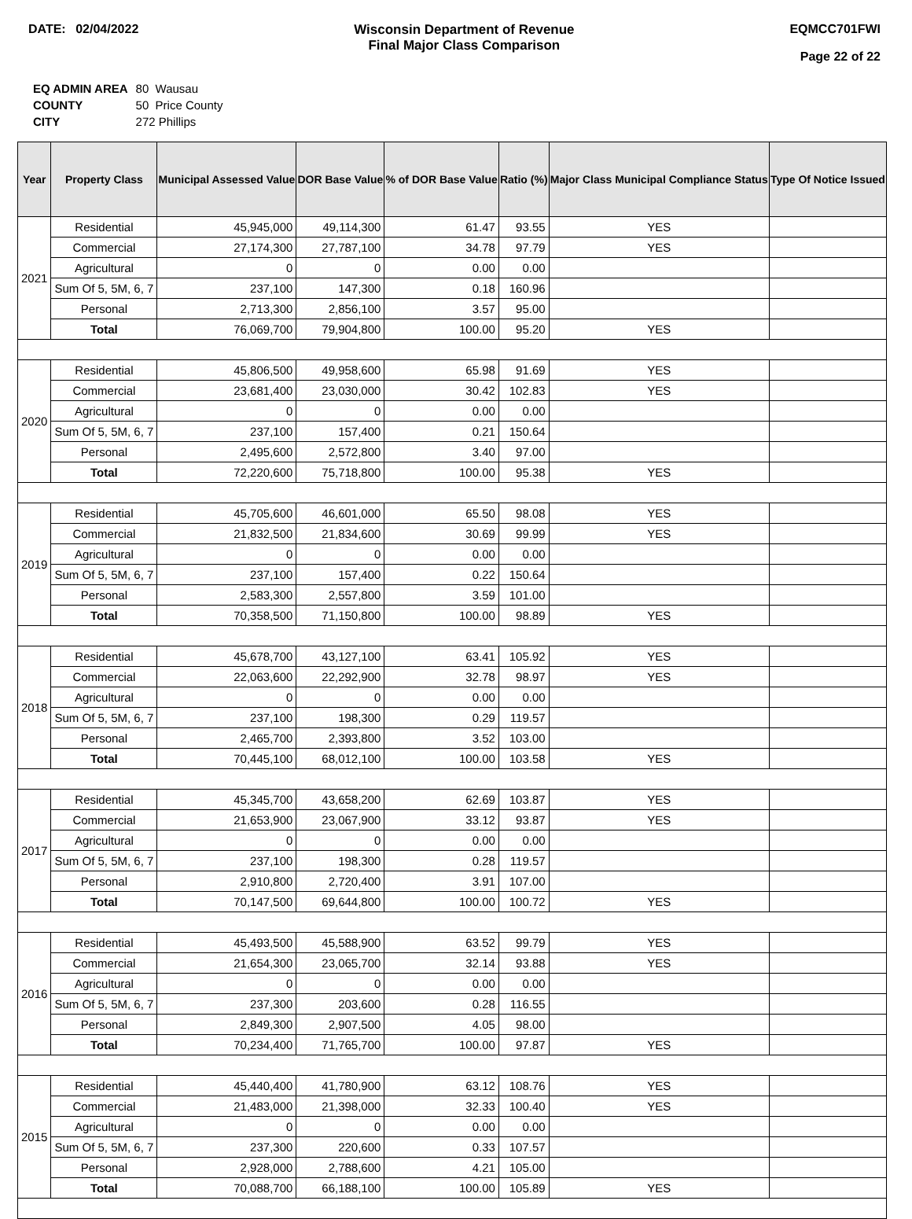DATE: 02/04/2022 Wisconsin Department of Revenue
Final Major Class Comparison
EQMCC701FWI
Page 22 of 22
| EQ ADMIN AREA | 80 Wausau |
| COUNTY | 50 Price County |
| CITY | 272 Phillips |
| Year | Property Class | Municipal Assessed Value | DOR Base Value | % of DOR Base Value | Ratio (%) | Major Class Municipal Compliance Status | Type Of Notice Issued |
| --- | --- | --- | --- | --- | --- | --- | --- |
| 2021 | Residential | 45,945,000 | 49,114,300 | 61.47 | 93.55 | YES | |
| | Commercial | 27,174,300 | 27,787,100 | 34.78 | 97.79 | YES | |
| | Agricultural | 0 | 0 | 0.00 | 0.00 | | |
| | Sum Of 5, 5M, 6, 7 | 237,100 | 147,300 | 0.18 | 160.96 | | |
| | Personal | 2,713,300 | 2,856,100 | 3.57 | 95.00 | | |
| | Total | 76,069,700 | 79,904,800 | 100.00 | 95.20 | YES | |
| 2020 | Residential | 45,806,500 | 49,958,600 | 65.98 | 91.69 | YES | |
| | Commercial | 23,681,400 | 23,030,000 | 30.42 | 102.83 | YES | |
| | Agricultural | 0 | 0 | 0.00 | 0.00 | | |
| | Sum Of 5, 5M, 6, 7 | 237,100 | 157,400 | 0.21 | 150.64 | | |
| | Personal | 2,495,600 | 2,572,800 | 3.40 | 97.00 | | |
| | Total | 72,220,600 | 75,718,800 | 100.00 | 95.38 | YES | |
| 2019 | Residential | 45,705,600 | 46,601,000 | 65.50 | 98.08 | YES | |
| | Commercial | 21,832,500 | 21,834,600 | 30.69 | 99.99 | YES | |
| | Agricultural | 0 | 0 | 0.00 | 0.00 | | |
| | Sum Of 5, 5M, 6, 7 | 237,100 | 157,400 | 0.22 | 150.64 | | |
| | Personal | 2,583,300 | 2,557,800 | 3.59 | 101.00 | | |
| | Total | 70,358,500 | 71,150,800 | 100.00 | 98.89 | YES | |
| 2018 | Residential | 45,678,700 | 43,127,100 | 63.41 | 105.92 | YES | |
| | Commercial | 22,063,600 | 22,292,900 | 32.78 | 98.97 | YES | |
| | Agricultural | 0 | 0 | 0.00 | 0.00 | | |
| | Sum Of 5, 5M, 6, 7 | 237,100 | 198,300 | 0.29 | 119.57 | | |
| | Personal | 2,465,700 | 2,393,800 | 3.52 | 103.00 | | |
| | Total | 70,445,100 | 68,012,100 | 100.00 | 103.58 | YES | |
| 2017 | Residential | 45,345,700 | 43,658,200 | 62.69 | 103.87 | YES | |
| | Commercial | 21,653,900 | 23,067,900 | 33.12 | 93.87 | YES | |
| | Agricultural | 0 | 0 | 0.00 | 0.00 | | |
| | Sum Of 5, 5M, 6, 7 | 237,100 | 198,300 | 0.28 | 119.57 | | |
| | Personal | 2,910,800 | 2,720,400 | 3.91 | 107.00 | | |
| | Total | 70,147,500 | 69,644,800 | 100.00 | 100.72 | YES | |
| 2016 | Residential | 45,493,500 | 45,588,900 | 63.52 | 99.79 | YES | |
| | Commercial | 21,654,300 | 23,065,700 | 32.14 | 93.88 | YES | |
| | Agricultural | 0 | 0 | 0.00 | 0.00 | | |
| | Sum Of 5, 5M, 6, 7 | 237,300 | 203,600 | 0.28 | 116.55 | | |
| | Personal | 2,849,300 | 2,907,500 | 4.05 | 98.00 | | |
| | Total | 70,234,400 | 71,765,700 | 100.00 | 97.87 | YES | |
| 2015 | Residential | 45,440,400 | 41,780,900 | 63.12 | 108.76 | YES | |
| | Commercial | 21,483,000 | 21,398,000 | 32.33 | 100.40 | YES | |
| | Agricultural | 0 | 0 | 0.00 | 0.00 | | |
| | Sum Of 5, 5M, 6, 7 | 237,300 | 220,600 | 0.33 | 107.57 | | |
| | Personal | 2,928,000 | 2,788,600 | 4.21 | 105.00 | | |
| | Total | 70,088,700 | 66,188,100 | 100.00 | 105.89 | YES | |